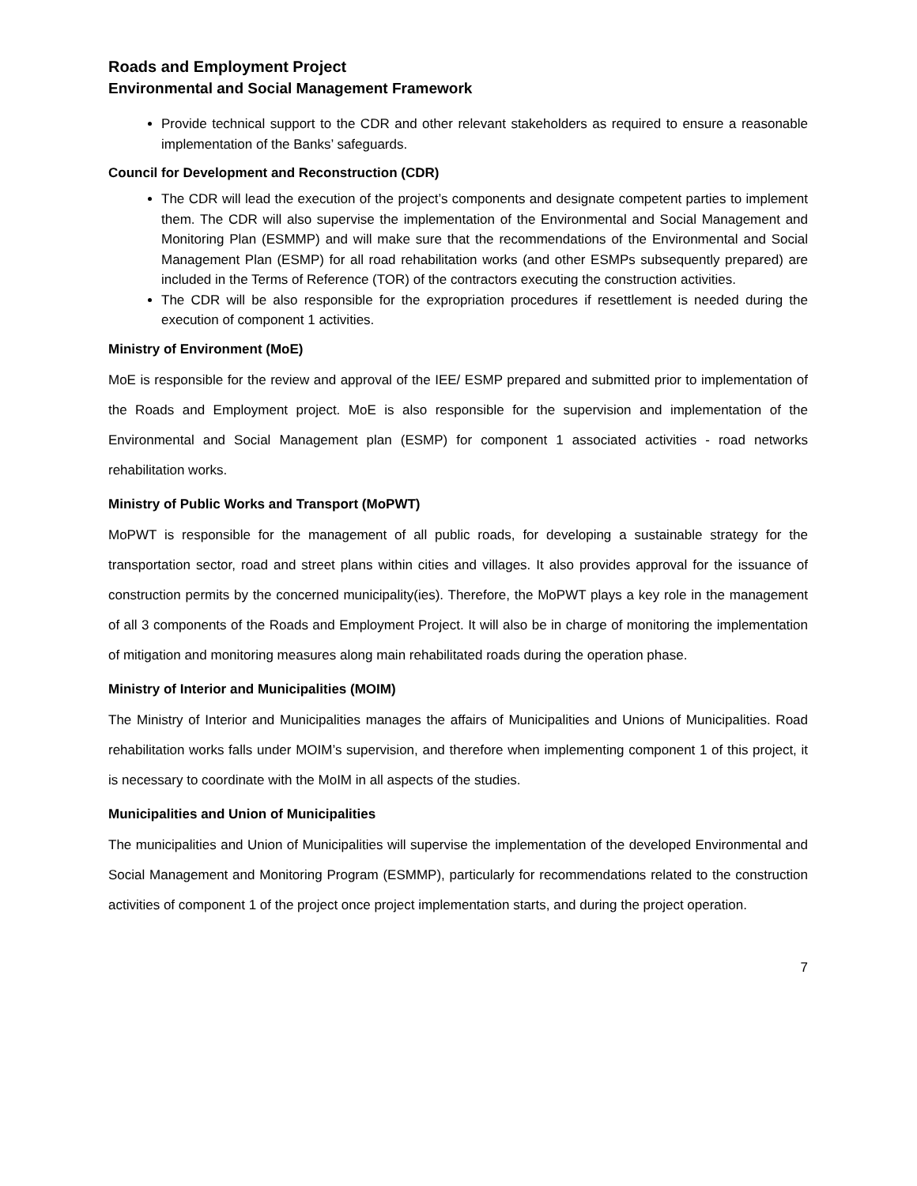Roads and Employment Project
Environmental and Social Management Framework
Provide technical support to the CDR and other relevant stakeholders as required to ensure a reasonable implementation of the Banks’ safeguards.
Council for Development and Reconstruction (CDR)
The CDR will lead the execution of the project’s components and designate competent parties to implement them. The CDR will also supervise the implementation of the Environmental and Social Management and Monitoring Plan (ESMMP) and will make sure that the recommendations of the Environmental and Social Management Plan (ESMP) for all road rehabilitation works (and other ESMPs subsequently prepared) are included in the Terms of Reference (TOR) of the contractors executing the construction activities.
The CDR will be also responsible for the expropriation procedures if resettlement is needed during the execution of component 1 activities.
Ministry of Environment (MoE)
MoE is responsible for the review and approval of the IEE/ ESMP prepared and submitted prior to implementation of the Roads and Employment project. MoE is also responsible for the supervision and implementation of the Environmental and Social Management plan (ESMP) for component 1 associated activities - road networks rehabilitation works.
Ministry of Public Works and Transport (MoPWT)
MoPWT is responsible for the management of all public roads, for developing a sustainable strategy for the transportation sector, road and street plans within cities and villages. It also provides approval for the issuance of construction permits by the concerned municipality(ies). Therefore, the MoPWT plays a key role in the management of all 3 components of the Roads and Employment Project. It will also be in charge of monitoring the implementation of mitigation and monitoring measures along main rehabilitated roads during the operation phase.
Ministry of Interior and Municipalities (MOIM)
The Ministry of Interior and Municipalities manages the affairs of Municipalities and Unions of Municipalities. Road rehabilitation works falls under MOIM’s supervision, and therefore when implementing component 1 of this project, it is necessary to coordinate with the MoIM in all aspects of the studies.
Municipalities and Union of Municipalities
The municipalities and Union of Municipalities will supervise the implementation of the developed Environmental and Social Management and Monitoring Program (ESMMP), particularly for recommendations related to the construction activities of component 1 of the project once project implementation starts, and during the project operation.
7